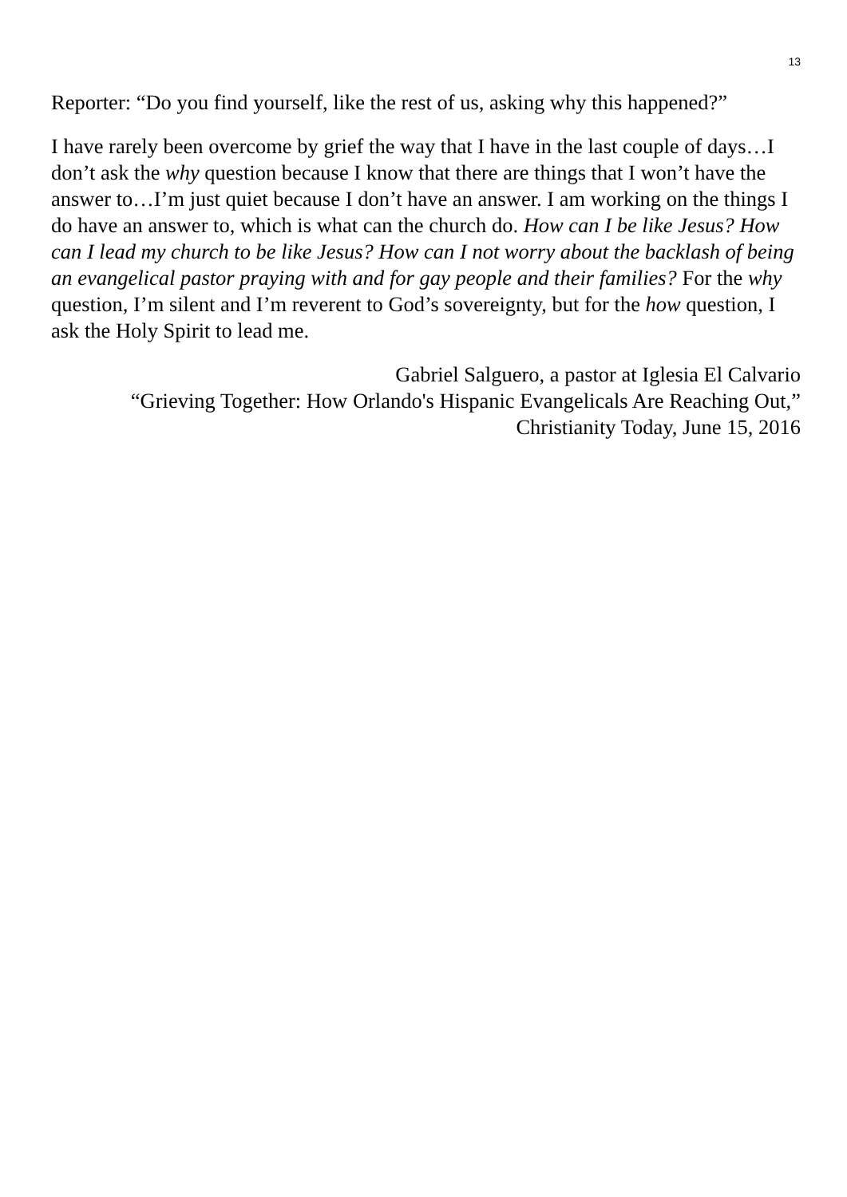13
Reporter: “Do you find yourself, like the rest of us, asking why this happened?”
I have rarely been overcome by grief the way that I have in the last couple of days…I don’t ask the why question because I know that there are things that I won’t have the answer to…I’m just quiet because I don’t have an answer. I am working on the things I do have an answer to, which is what can the church do. How can I be like Jesus? How can I lead my church to be like Jesus? How can I not worry about the backlash of being an evangelical pastor praying with and for gay people and their families? For the why question, I’m silent and I’m reverent to God’s sovereignty, but for the how question, I ask the Holy Spirit to lead me.
Gabriel Salguero, a pastor at Iglesia El Calvario
“Grieving Together: How Orlando's Hispanic Evangelicals Are Reaching Out,”
Christianity Today, June 15, 2016